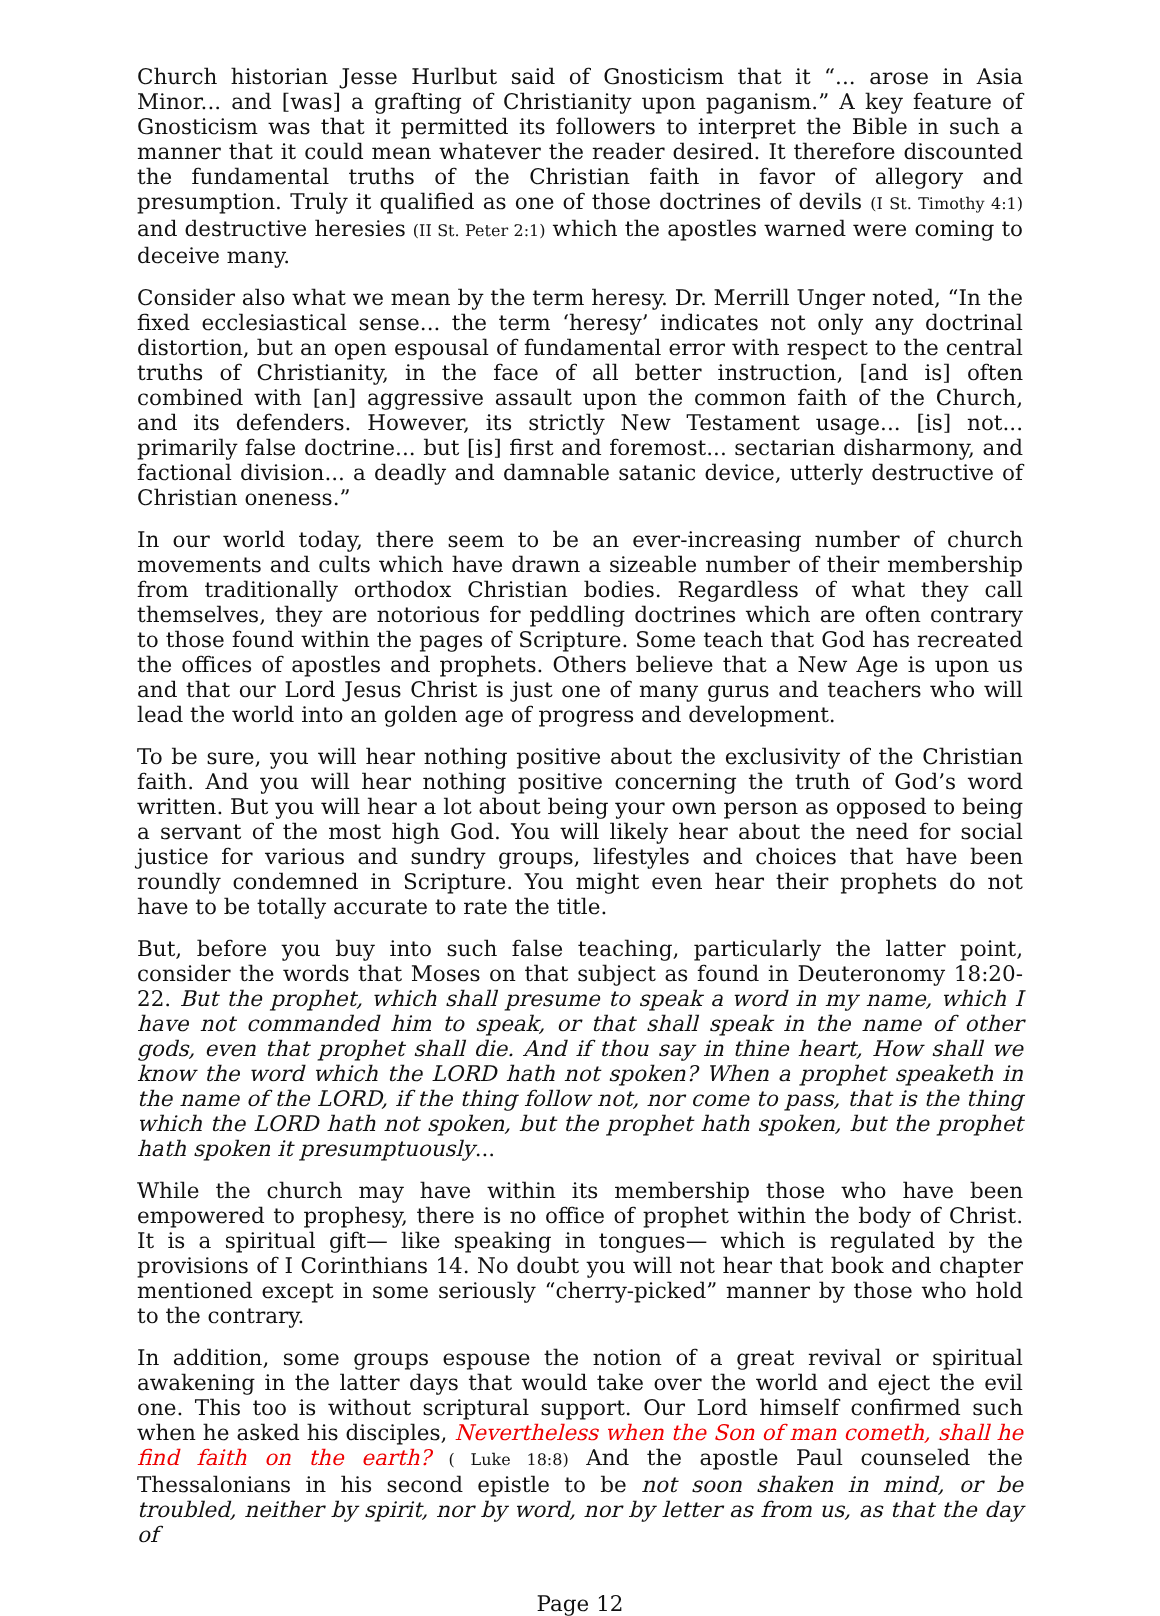Church historian Jesse Hurlbut said of Gnosticism that it “... arose in Asia Minor... and [was] a grafting of Christianity upon paganism.” A key feature of Gnosticism was that it permitted its followers to interpret the Bible in such a manner that it could mean whatever the reader desired. It therefore discounted the fundamental truths of the Christian faith in favor of allegory and presumption. Truly it qualified as one of those doctrines of devils (I St. Timothy 4:1) and destructive heresies (II St. Peter 2:1) which the apostles warned were coming to deceive many.
Consider also what we mean by the term heresy. Dr. Merrill Unger noted, “In the fixed ecclesiastical sense... the term ‘heresy’ indicates not only any doctrinal distortion, but an open espousal of fundamental error with respect to the central truths of Christianity, in the face of all better instruction, [and is] often combined with [an] aggressive assault upon the common faith of the Church, and its defenders. However, its strictly New Testament usage... [is] not... primarily false doctrine... but [is] first and foremost... sectarian disharmony, and factional division... a deadly and damnable satanic device, utterly destructive of Christian oneness.”
In our world today, there seem to be an ever-increasing number of church movements and cults which have drawn a sizeable number of their membership from traditionally orthodox Christian bodies. Regardless of what they call themselves, they are notorious for peddling doctrines which are often contrary to those found within the pages of Scripture. Some teach that God has recreated the offices of apostles and prophets. Others believe that a New Age is upon us and that our Lord Jesus Christ is just one of many gurus and teachers who will lead the world into an golden age of progress and development.
To be sure, you will hear nothing positive about the exclusivity of the Christian faith. And you will hear nothing positive concerning the truth of God’s word written. But you will hear a lot about being your own person as opposed to being a servant of the most high God. You will likely hear about the need for social justice for various and sundry groups, lifestyles and choices that have been roundly condemned in Scripture. You might even hear their prophets do not have to be totally accurate to rate the title.
But, before you buy into such false teaching, particularly the latter point, consider the words that Moses on that subject as found in Deuteronomy 18:20-22. But the prophet, which shall presume to speak a word in my name, which I have not commanded him to speak, or that shall speak in the name of other gods, even that prophet shall die. And if thou say in thine heart, How shall we know the word which the LORD hath not spoken? When a prophet speaketh in the name of the LORD, if the thing follow not, nor come to pass, that is the thing which the LORD hath not spoken, but the prophet hath spoken, but the prophet hath spoken it presumptuously...
While the church may have within its membership those who have been empowered to prophesy, there is no office of prophet within the body of Christ. It is a spiritual gift— like speaking in tongues— which is regulated by the provisions of I Corinthians 14. No doubt you will not hear that book and chapter mentioned except in some seriously “cherry-picked” manner by those who hold to the contrary.
In addition, some groups espouse the notion of a great revival or spiritual awakening in the latter days that would take over the world and eject the evil one. This too is without scriptural support. Our Lord himself confirmed such when he asked his disciples, Nevertheless when the Son of man cometh, shall he find faith on the earth? ( Luke 18:8) And the apostle Paul counseled the Thessalonians in his second epistle to be not soon shaken in mind, or be troubled, neither by spirit, nor by word, nor by letter as from us, as that the day of
Page 12